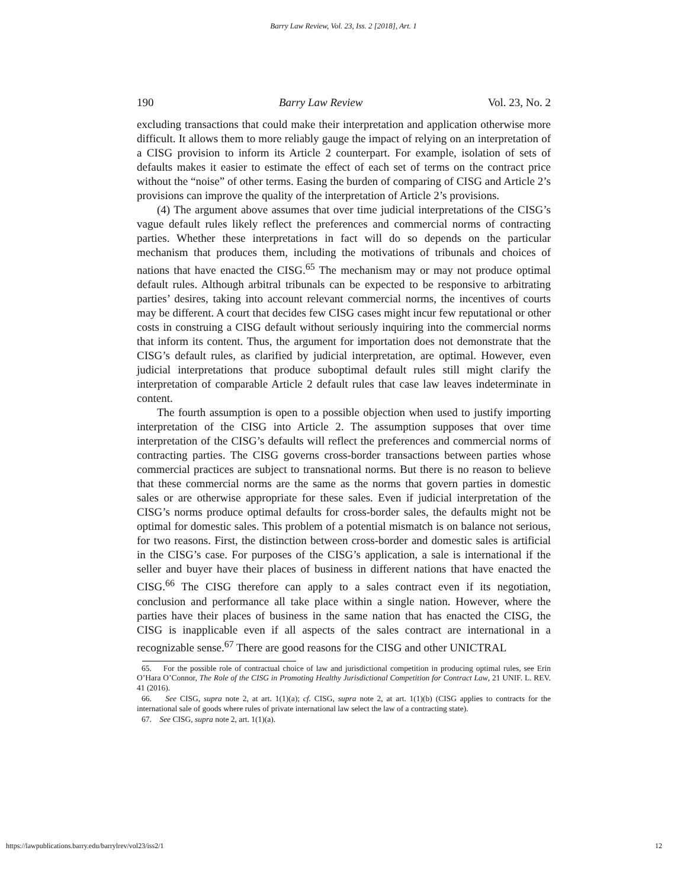Barry Law Review, Vol. 23, Iss. 2 [2018], Art. 1
190 Barry Law Review Vol. 23, No. 2
excluding transactions that could make their interpretation and application otherwise more difficult. It allows them to more reliably gauge the impact of relying on an interpretation of a CISG provision to inform its Article 2 counterpart. For example, isolation of sets of defaults makes it easier to estimate the effect of each set of terms on the contract price without the “noise” of other terms. Easing the burden of comparing of CISG and Article 2’s provisions can improve the quality of the interpretation of Article 2’s provisions.
(4) The argument above assumes that over time judicial interpretations of the CISG’s vague default rules likely reflect the preferences and commercial norms of contracting parties. Whether these interpretations in fact will do so depends on the particular mechanism that produces them, including the motivations of tribunals and choices of nations that have enacted the CISG.<sup>65</sup> The mechanism may or may not produce optimal default rules. Although arbitral tribunals can be expected to be responsive to arbitrating parties’ desires, taking into account relevant commercial norms, the incentives of courts may be different. A court that decides few CISG cases might incur few reputational or other costs in construing a CISG default without seriously inquiring into the commercial norms that inform its content. Thus, the argument for importation does not demonstrate that the CISG’s default rules, as clarified by judicial interpretation, are optimal. However, even judicial interpretations that produce suboptimal default rules still might clarify the interpretation of comparable Article 2 default rules that case law leaves indeterminate in content.
The fourth assumption is open to a possible objection when used to justify importing interpretation of the CISG into Article 2. The assumption supposes that over time interpretation of the CISG’s defaults will reflect the preferences and commercial norms of contracting parties. The CISG governs cross-border transactions between parties whose commercial practices are subject to transnational norms. But there is no reason to believe that these commercial norms are the same as the norms that govern parties in domestic sales or are otherwise appropriate for these sales. Even if judicial interpretation of the CISG’s norms produce optimal defaults for cross-border sales, the defaults might not be optimal for domestic sales. This problem of a potential mismatch is on balance not serious, for two reasons. First, the distinction between cross-border and domestic sales is artificial in the CISG’s case. For purposes of the CISG’s application, a sale is international if the seller and buyer have their places of business in different nations that have enacted the CISG.<sup>66</sup> The CISG therefore can apply to a sales contract even if its negotiation, conclusion and performance all take place within a single nation. However, where the parties have their places of business in the same nation that has enacted the CISG, the CISG is inapplicable even if all aspects of the sales contract are international in a recognizable sense.<sup>67</sup> There are good reasons for the CISG and other UNICTRAL
65. For the possible role of contractual choice of law and jurisdictional competition in producing optimal rules, see Erin O’Hara O’Connor, The Role of the CISG in Promoting Healthy Jurisdictional Competition for Contract Law, 21 UNIF. L. REV. 41 (2016).
66. See CISG, supra note 2, at art. 1(1)(a); cf. CISG, supra note 2, at art. 1(1)(b) (CISG applies to contracts for the international sale of goods where rules of private international law select the law of a contracting state).
67. See CISG, supra note 2, art. 1(1)(a).
https://lawpublications.barry.edu/barrylrev/vol23/iss2/1 12